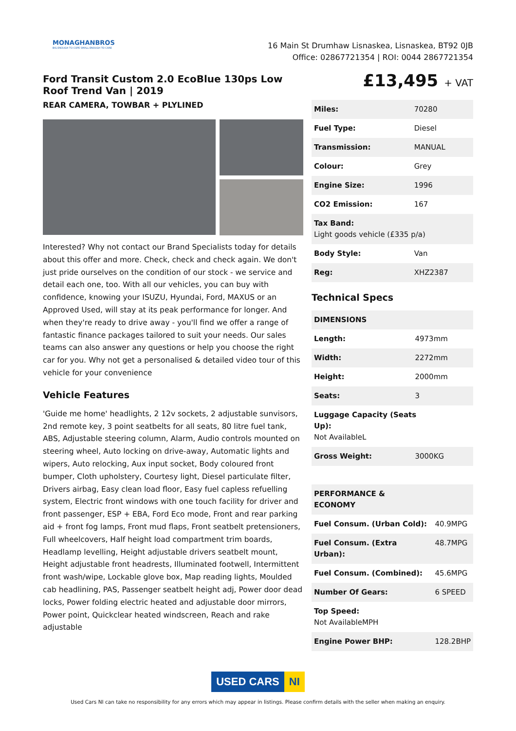MONAGHANBROS
BIG ENOUGH TO COPE SMALL ENOUGH TO CARE
16 Main St Drumhaw Lisnaskea, Lisnaskea, BT92 0JB
Office: 02867721354 | ROI: 0044 2867721354
Ford Transit Custom 2.0 EcoBlue 130ps Low Roof Trend Van | 2019
REAR CAMERA, TOWBAR + PLYLINED
Interested? Why not contact our Brand Specialists today for details about this offer and more. Check, check and check again. We don't just pride ourselves on the condition of our stock - we service and detail each one, too. With all our vehicles, you can buy with confidence, knowing your ISUZU, Hyundai, Ford, MAXUS or an Approved Used, will stay at its peak performance for longer. And when they're ready to drive away - you'll find we offer a range of fantastic finance packages tailored to suit your needs. Our sales teams can also answer any questions or help you choose the right car for you. Why not get a personalised & detailed video tour of this vehicle for your convenience
Vehicle Features
'Guide me home' headlights, 2 12v sockets, 2 adjustable sunvisors, 2nd remote key, 3 point seatbelts for all seats, 80 litre fuel tank, ABS, Adjustable steering column, Alarm, Audio controls mounted on steering wheel, Auto locking on drive-away, Automatic lights and wipers, Auto relocking, Aux input socket, Body coloured front bumper, Cloth upholstery, Courtesy light, Diesel particulate filter, Drivers airbag, Easy clean load floor, Easy fuel capless refuelling system, Electric front windows with one touch facility for driver and front passenger, ESP + EBA, Ford Eco mode, Front and rear parking aid + front fog lamps, Front mud flaps, Front seatbelt pretensioners, Full wheelcovers, Half height load compartment trim boards, Headlamp levelling, Height adjustable drivers seatbelt mount, Height adjustable front headrests, Illuminated footwell, Intermittent front wash/wipe, Lockable glove box, Map reading lights, Moulded cab headlining, PAS, Passenger seatbelt height adj, Power door dead locks, Power folding electric heated and adjustable door mirrors, Power point, Quickclear heated windscreen, Reach and rake adjustable
£13,495 + VAT
| Miles: | 70280 |
| Fuel Type: | Diesel |
| Transmission: | MANUAL |
| Colour: | Grey |
| Engine Size: | 1996 |
| CO2 Emission: | 167 |
| Tax Band: Light goods vehicle (£335 p/a) | |
| Body Style: | Van |
| Reg: | XHZ2387 |
Technical Specs
| DIMENSIONS | |
| --- | --- |
| Length: | 4973mm |
| Width: | 2272mm |
| Height: | 2000mm |
| Seats: | 3 |
| Luggage Capacity (Seats Up): Not AvailableL | |
| Gross Weight: | 3000KG |
| PERFORMANCE & ECONOMY | |
| --- | --- |
| Fuel Consum. (Urban Cold): | 40.9MPG |
| Fuel Consum. (Extra Urban): | 48.7MPG |
| Fuel Consum. (Combined): | 45.6MPG |
| Number Of Gears: | 6 SPEED |
| Top Speed: Not AvailableMPH | |
| Engine Power BHP: | 128.2BHP |
USED CARS NI
Used Cars NI can take no responsibility for any errors which may appear in listings. Please confirm details with the seller when making an enquiry.